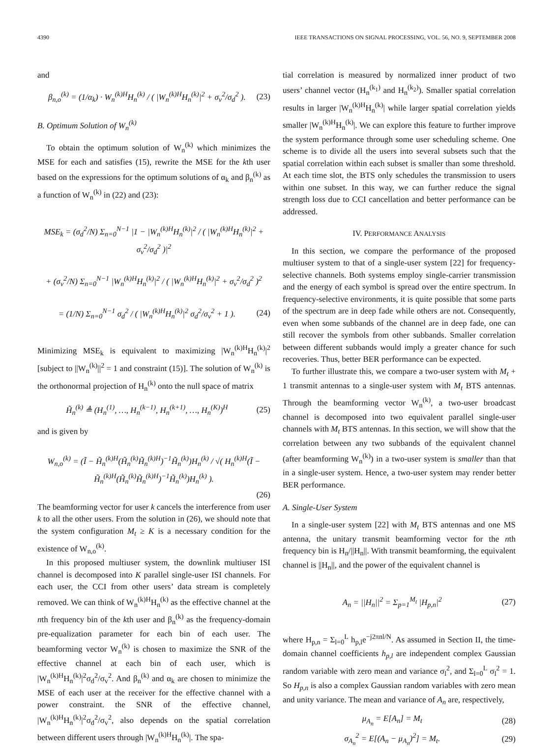4390 IEEE TRANSACTIONS ON SIGNAL PROCESSING, VOL. 56, NO. 9, SEPTEMBER 2008
and
β<sub>n,o</sub><sup>(k)</sup> = (1/α<sub>k</sub>) · W<sub>n</sub><sup>(k)H</sup>H<sub>n</sub><sup>(k)</sup> / ( |W<sub>n</sub><sup>(k)H</sup>H<sub>n</sub><sup>(k)</sup>|<sup>2</sup> + σ<sub>v</sub><sup>2</sup>/σ<sub>d</sub><sup>2</sup> ). (23)
B. Optimum Solution of W<sub>n</sub><sup>(k)</sup>
To obtain the optimum solution of W<sub>n</sub><sup>(k)</sup> which minimizes the MSE for each and satisfies (15), rewrite the MSE for the kth user based on the expressions for the optimum solutions of α<sub>k</sub> and β<sub>n</sub><sup>(k)</sup> as a function of W<sub>n</sub><sup>(k)</sup> in (22) and (23):
MSE<sub>k</sub> = (σ<sub>d</sub><sup>2</sup>/N) Σ<sub>n=0</sub><sup>N−1</sup> |1 − |W<sub>n</sub><sup>(k)H</sup>H<sub>n</sub><sup>(k)</sup>|<sup>2</sup> / ( |W<sub>n</sub><sup>(k)H</sup>H<sub>n</sub><sup>(k)</sup>|<sup>2</sup> + σ<sub>v</sub><sup>2</sup>/σ<sub>d</sub><sup>2</sup> )|<sup>2</sup>
+ (σ<sub>v</sub><sup>2</sup>/N) Σ<sub>n=0</sub><sup>N−1</sup> |W<sub>n</sub><sup>(k)H</sup>H<sub>n</sub><sup>(k)</sup>|<sup>2</sup> / ( |W<sub>n</sub><sup>(k)H</sup>H<sub>n</sub><sup>(k)</sup>|<sup>2</sup> + σ<sub>v</sub><sup>2</sup>/σ<sub>d</sub><sup>2</sup> )<sup>2</sup>
= (1/N) Σ<sub>n=0</sub><sup>N−1</sup> σ<sub>d</sub><sup>2</sup> / ( |W<sub>n</sub><sup>(k)H</sup>H<sub>n</sub><sup>(k)</sup>|<sup>2</sup> σ<sub>d</sub><sup>2</sup>/σ<sub>v</sub><sup>2</sup> + 1 ). (24)
Minimizing MSE<sub>k</sub> is equivalent to maximizing |W<sub>n</sub><sup>(k)H</sup>H<sub>n</sub><sup>(k)</sup>|<sup>2</sup> [subject to ||W<sub>n</sub><sup>(k)</sup>||<sup>2</sup> = 1 and constraint (15)]. The solution of W<sub>n</sub><sup>(k)</sup> is the orthonormal projection of H<sub>n</sub><sup>(k)</sup> onto the null space of matrix
H̃<sub>n</sub><sup>(k)</sup> ≜ (H<sub>n</sub><sup>(1)</sup>, …, H<sub>n</sub><sup>(k−1)</sup>, H<sub>n</sub><sup>(k+1)</sup>, …, H<sub>n</sub><sup>(K)</sup>)<sup>H</sup> (25)
and is given by
W<sub>n,o</sub><sup>(k)</sup> = (Ĩ − H̃<sub>n</sub><sup>(k)H</sup>(H̃<sub>n</sub><sup>(k)</sup>H̃<sub>n</sub><sup>(k)H</sup>)<sup>−1</sup>H̃<sub>n</sub><sup>(k)</sup>)H<sub>n</sub><sup>(k)</sup> / √( H<sub>n</sub><sup>(k)H</sup>(Ĩ − H̃<sub>n</sub><sup>(k)H</sup>(H̃<sub>n</sub><sup>(k)</sup>H̃<sub>n</sub><sup>(k)H</sup>)<sup>−1</sup>H̃<sub>n</sub><sup>(k)</sup>)H<sub>n</sub><sup>(k)</sup> ).
(26)
The beamforming vector for user k cancels the interference from user k to all the other users. From the solution in (26), we should note that the system configuration M<sub>t</sub> ≥ K is a necessary condition for the existence of W<sub>n,o</sub><sup>(k)</sup>.
In this proposed multiuser system, the downlink multiuser ISI channel is decomposed into K parallel single-user ISI channels. For each user, the CCI from other users’ data stream is completely removed. We can think of W<sub>n</sub><sup>(k)H</sup>H<sub>n</sub><sup>(k)</sup> as the effective channel at the nth frequency bin of the kth user and β<sub>n</sub><sup>(k)</sup> as the frequency-domain pre-equalization parameter for each bin of each user. The beamforming vector W<sub>n</sub><sup>(k)</sup> is chosen to maximize the SNR of the effective channel at each bin of each user, which is |W<sub>n</sub><sup>(k)H</sup>H<sub>n</sub><sup>(k)</sup>|<sup>2</sup>σ<sub>d</sub><sup>2</sup>/σ<sub>v</sub><sup>2</sup>. And β<sub>n</sub><sup>(k)</sup> and α<sub>k</sub> are chosen to minimize the MSE of each user at the receiver for the effective channel with a power constraint. the SNR of the effective channel, |W<sub>n</sub><sup>(k)H</sup>H<sub>n</sub><sup>(k)</sup>|<sup>2</sup>σ<sub>d</sub><sup>2</sup>/σ<sub>v</sub><sup>2</sup>, also depends on the spatial correlation between different users through |W<sub>n</sub><sup>(k)H</sup>H<sub>n</sub><sup>(k)</sup>|. The spa-
tial correlation is measured by normalized inner product of two users’ channel vector (H<sub>n</sub><sup>(k<sub>1</sub>)</sup> and H<sub>n</sub><sup>(k<sub>2</sub>)</sup>). Smaller spatial correlation results in larger |W<sub>n</sub><sup>(k)H</sup>H<sub>n</sub><sup>(k)</sup>| while larger spatial correlation yields smaller |W<sub>n</sub><sup>(k)H</sup>H<sub>n</sub><sup>(k)</sup>|. We can explore this feature to further improve the system performance through some user scheduling scheme. One scheme is to divide all the users into several subsets such that the spatial correlation within each subset is smaller than some threshold. At each time slot, the BTS only schedules the transmission to users within one subset. In this way, we can further reduce the signal strength loss due to CCI cancellation and better performance can be addressed.
IV. PERFORMANCE ANALYSIS
In this section, we compare the performance of the proposed multiuser system to that of a single-user system [22] for frequency-selective channels. Both systems employ single-carrier transmission and the energy of each symbol is spread over the entire spectrum. In frequency-selective environments, it is quite possible that some parts of the spectrum are in deep fade while others are not. Consequently, even when some subbands of the channel are in deep fade, one can still recover the symbols from other subbands. Smaller correlation between different subbands would imply a greater chance for such recoveries. Thus, better BER performance can be expected.
To further illustrate this, we compare a two-user system with M<sub>t</sub> + 1 transmit antennas to a single-user system with M<sub>t</sub> BTS antennas. Through the beamforming vector W<sub>n</sub><sup>(k)</sup>, a two-user broadcast channel is decomposed into two equivalent parallel single-user channels with M<sub>t</sub> BTS antennas. In this section, we will show that the correlation between any two subbands of the equivalent channel (after beamforming W<sub>n</sub><sup>(k)</sup>) in a two-user system is smaller than that in a single-user system. Hence, a two-user system may render better BER performance.
A. Single-User System
In a single-user system [22] with M<sub>t</sub> BTS antennas and one MS antenna, the unitary transmit beamforming vector for the nth frequency bin is H<sub>n</sub>/||H<sub>n</sub>||. With transmit beamforming, the equivalent channel is ||H<sub>n</sub>||, and the power of the equivalent channel is
A<sub>n</sub> = ||H<sub>n</sub>||<sup>2</sup> = Σ<sub>p=1</sub><sup>M<sub>t</sub></sup> |H<sub>p,n</sub>|<sup>2</sup> (27)
where H<sub>p,n</sub> = Σ<sub>l=0</sub><sup>L</sup> h<sub>p,l</sub>e<sup>−j2πnl/N</sup>. As assumed in Section II, the time-domain channel coefficients h<sub>p,l</sub> are independent complex Gaussian random variable with zero mean and variance σ<sub>l</sub><sup>2</sup>, and Σ<sub>l=0</sub><sup>L</sup> σ<sub>l</sub><sup>2</sup> = 1. So H<sub>p,n</sub> is also a complex Gaussian random variables with zero mean and unity variance. The mean and variance of A<sub>n</sub> are, respectively,
μ<sub>A<sub>n</sub></sub> = E[A<sub>n</sub>] = M<sub>t</sub> (28)
σ<sub>A<sub>n</sub></sub><sup>2</sup> = E[(A<sub>n</sub> − μ<sub>A<sub>n</sub></sub>)<sup>2</sup>] = M<sub>t</sub>. (29)